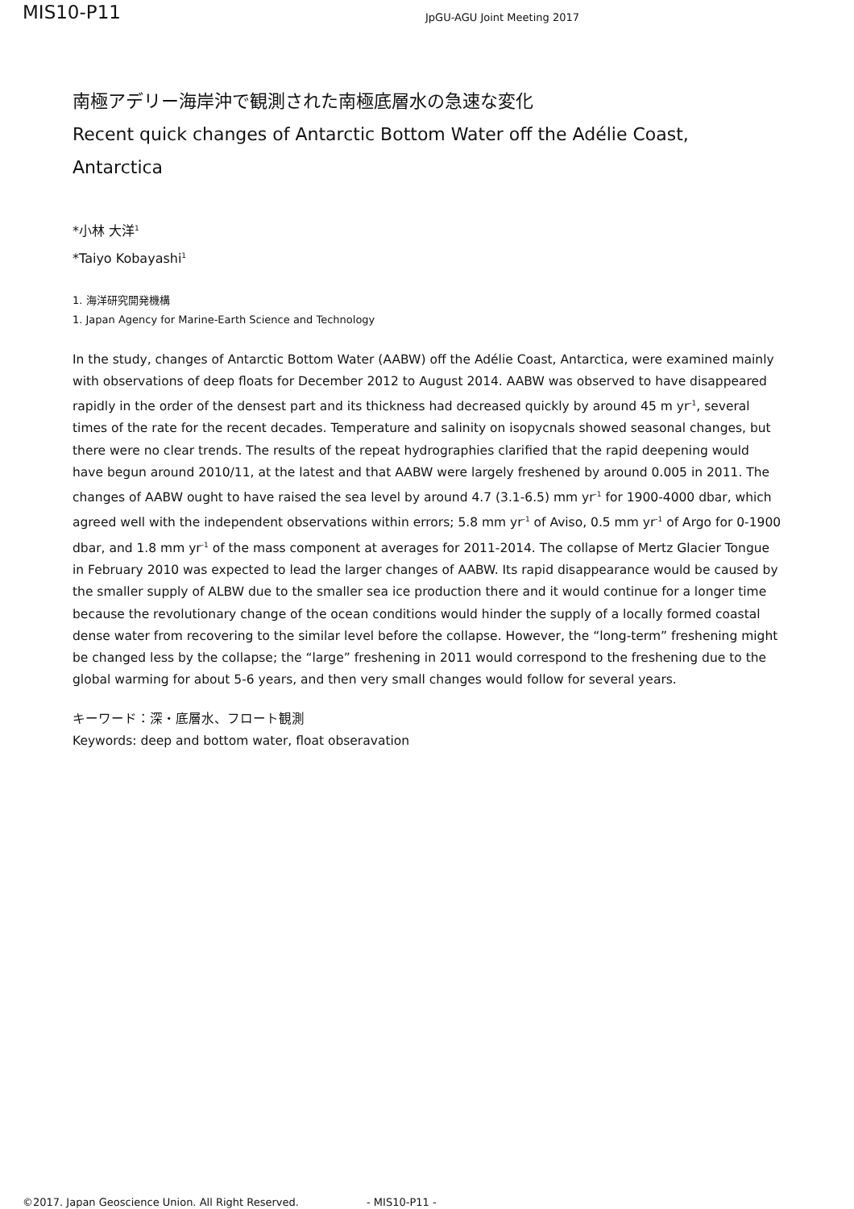MIS10-P11
JpGU-AGU Joint Meeting 2017
南極アデリー海岸沖で観測された南極底層水の急速な変化
Recent quick changes of Antarctic Bottom Water off the Adélie Coast, Antarctica
*小林 大洋<sup>1</sup>
*Taiyo Kobayashi<sup>1</sup>
1. 海洋研究開発機構
1. Japan Agency for Marine-Earth Science and Technology
In the study, changes of Antarctic Bottom Water (AABW) off the Adélie Coast, Antarctica, were examined mainly with observations of deep floats for December 2012 to August 2014. AABW was observed to have disappeared rapidly in the order of the densest part and its thickness had decreased quickly by around 45 m yr<sup>-1</sup>, several times of the rate for the recent decades. Temperature and salinity on isopycnals showed seasonal changes, but there were no clear trends. The results of the repeat hydrographies clarified that the rapid deepening would have begun around 2010/11, at the latest and that AABW were largely freshened by around 0.005 in 2011. The changes of AABW ought to have raised the sea level by around 4.7 (3.1-6.5) mm yr<sup>-1</sup> for 1900-4000 dbar, which agreed well with the independent observations within errors; 5.8 mm yr<sup>-1</sup> of Aviso, 0.5 mm yr<sup>-1</sup> of Argo for 0-1900 dbar, and 1.8 mm yr<sup>-1</sup> of the mass component at averages for 2011-2014. The collapse of Mertz Glacier Tongue in February 2010 was expected to lead the larger changes of AABW. Its rapid disappearance would be caused by the smaller supply of ALBW due to the smaller sea ice production there and it would continue for a longer time because the revolutionary change of the ocean conditions would hinder the supply of a locally formed coastal dense water from recovering to the similar level before the collapse. However, the “long-term” freshening might be changed less by the collapse; the “large” freshening in 2011 would correspond to the freshening due to the global warming for about 5-6 years, and then very small changes would follow for several years.
キーワード：深・底層水、フロート観測
Keywords: deep and bottom water, float obseravation
©2017. Japan Geoscience Union. All Right Reserved. - MIS10-P11 -